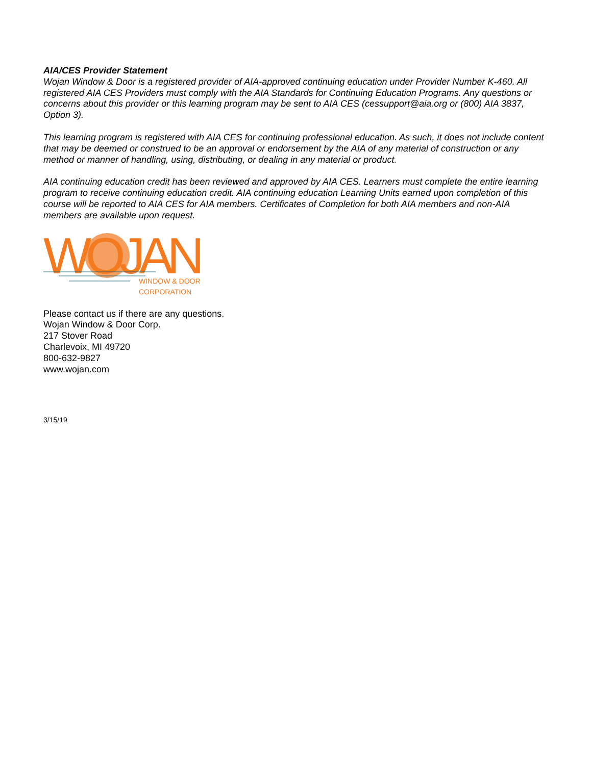AIA/CES Provider Statement
Wojan Window & Door is a registered provider of AIA-approved continuing education under Provider Number K-460. All registered AIA CES Providers must comply with the AIA Standards for Continuing Education Programs. Any questions or concerns about this provider or this learning program may be sent to AIA CES (cessupport@aia.org or (800) AIA 3837, Option 3).
This learning program is registered with AIA CES for continuing professional education. As such, it does not include content that may be deemed or construed to be an approval or endorsement by the AIA of any material of construction or any method or manner of handling, using, distributing, or dealing in any material or product.
AIA continuing education credit has been reviewed and approved by AIA CES. Learners must complete the entire learning program to receive continuing education credit. AIA continuing education Learning Units earned upon completion of this course will be reported to AIA CES for AIA members. Certificates of Completion for both AIA members and non-AIA members are available upon request.
WOJAN
WINDOW & DOOR
CORPORATION
Please contact us if there are any questions.
Wojan Window & Door Corp.
217 Stover Road
Charlevoix, MI 49720
800-632-9827
www.wojan.com
3/15/19